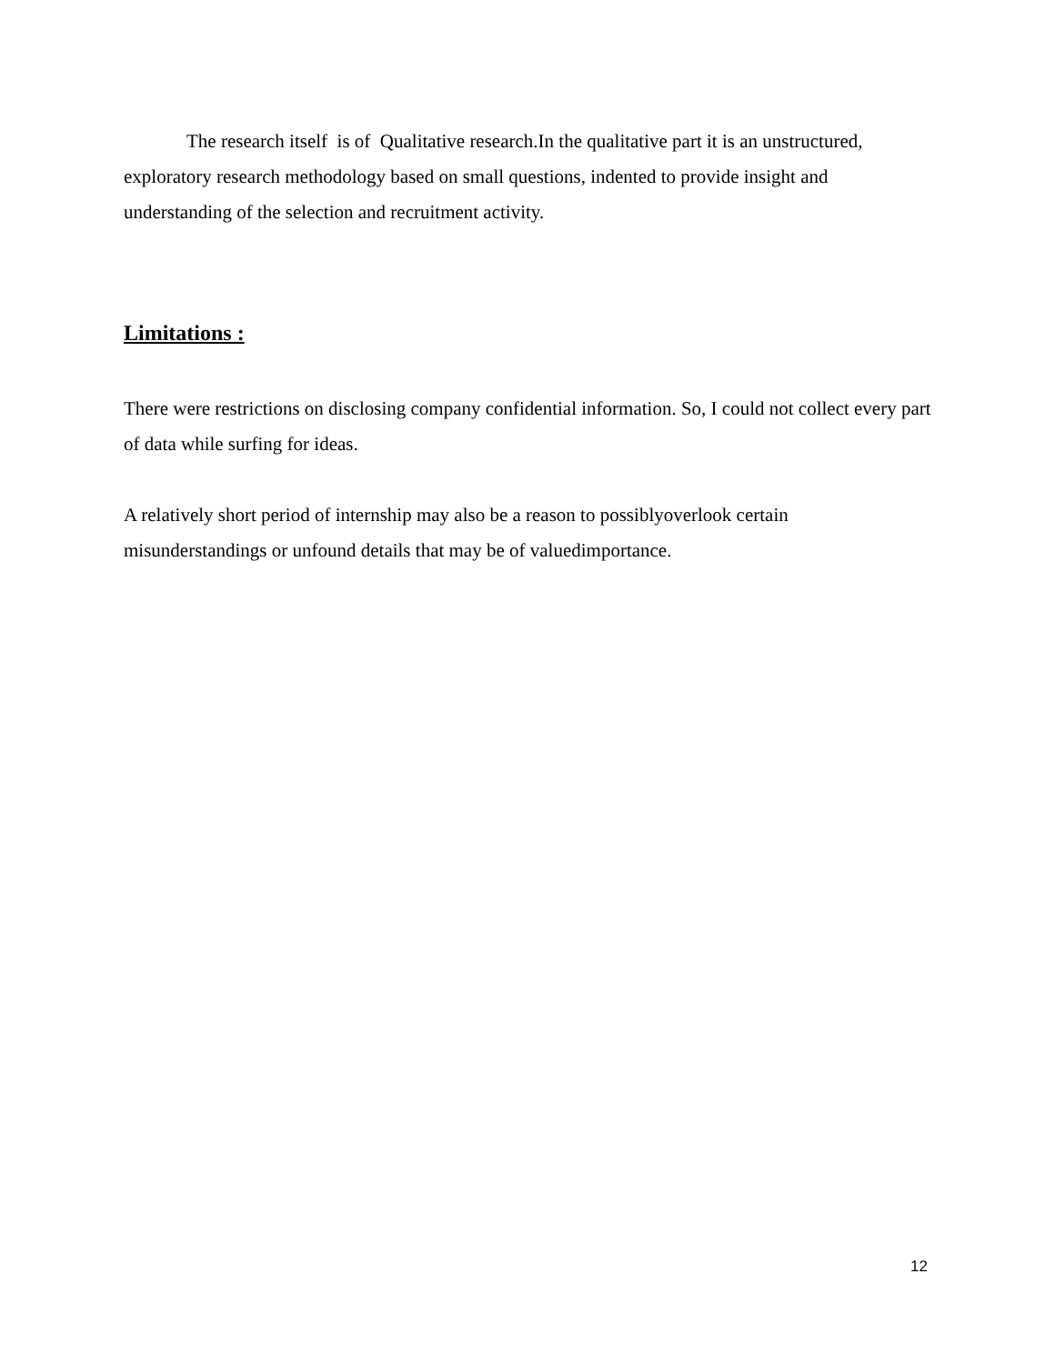The research itself is of Qualitative research.In the qualitative part it is an unstructured, exploratory research methodology based on small questions, indented to provide insight and understanding of the selection and recruitment activity.
Limitations :
There were restrictions on disclosing company confidential information. So, I could not collect every part of data while surfing for ideas.
A relatively short period of internship may also be a reason to possiblyoverlook certain misunderstandings or unfound details that may be of valuedimportance.
12